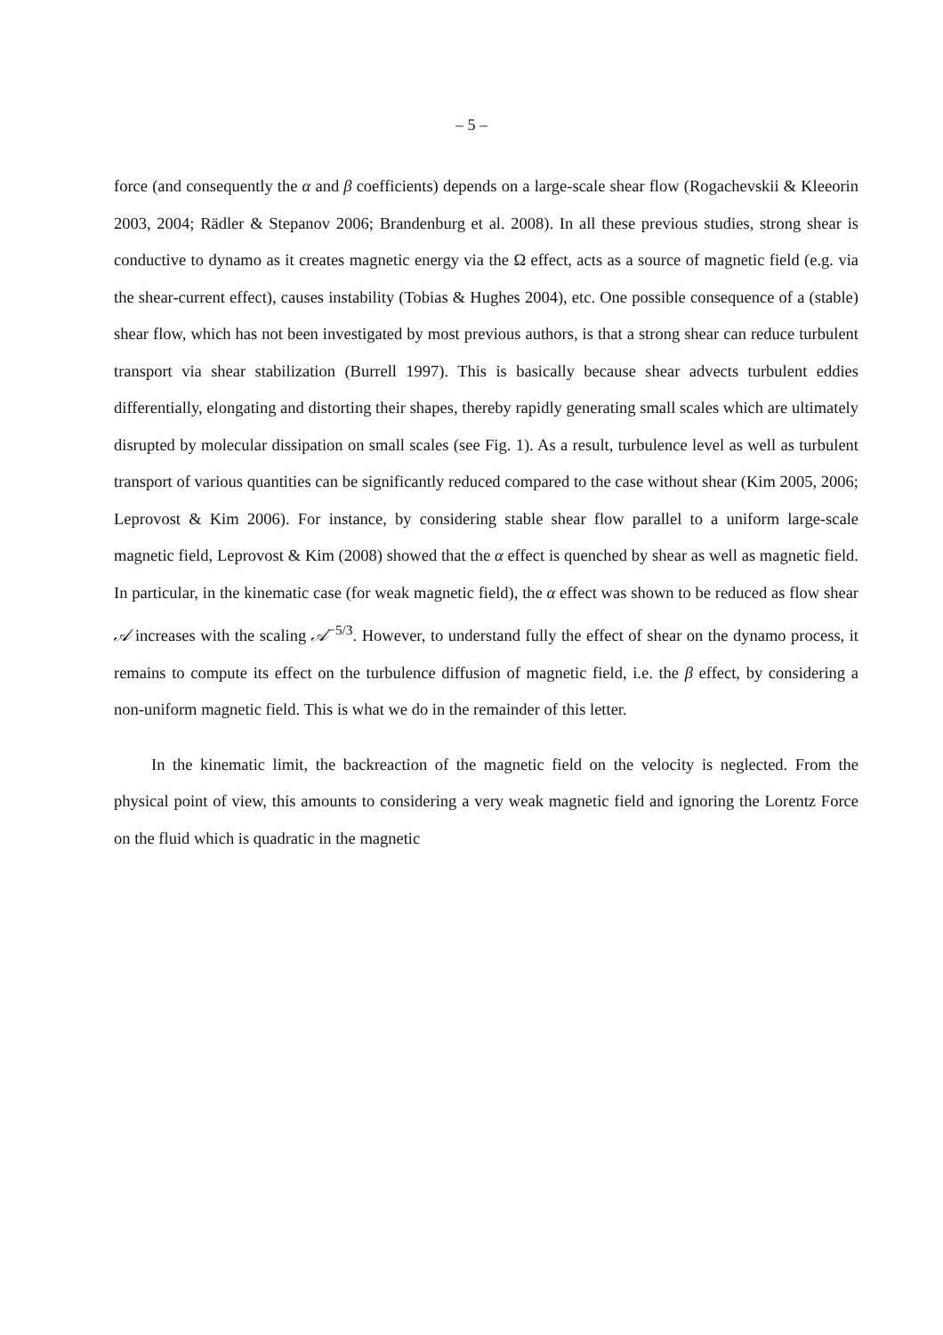– 5 –
force (and consequently the α and β coefficients) depends on a large-scale shear flow (Rogachevskii & Kleeorin 2003, 2004; Rädler & Stepanov 2006; Brandenburg et al. 2008). In all these previous studies, strong shear is conductive to dynamo as it creates magnetic energy via the Ω effect, acts as a source of magnetic field (e.g. via the shear-current effect), causes instability (Tobias & Hughes 2004), etc. One possible consequence of a (stable) shear flow, which has not been investigated by most previous authors, is that a strong shear can reduce turbulent transport via shear stabilization (Burrell 1997). This is basically because shear advects turbulent eddies differentially, elongating and distorting their shapes, thereby rapidly generating small scales which are ultimately disrupted by molecular dissipation on small scales (see Fig. 1). As a result, turbulence level as well as turbulent transport of various quantities can be significantly reduced compared to the case without shear (Kim 2005, 2006; Leprovost & Kim 2006). For instance, by considering stable shear flow parallel to a uniform large-scale magnetic field, Leprovost & Kim (2008) showed that the α effect is quenched by shear as well as magnetic field. In particular, in the kinematic case (for weak magnetic field), the α effect was shown to be reduced as flow shear 𝒜 increases with the scaling 𝒜<sup>−5/3</sup>. However, to understand fully the effect of shear on the dynamo process, it remains to compute its effect on the turbulence diffusion of magnetic field, i.e. the β effect, by considering a non-uniform magnetic field. This is what we do in the remainder of this letter.
In the kinematic limit, the backreaction of the magnetic field on the velocity is neglected. From the physical point of view, this amounts to considering a very weak magnetic field and ignoring the Lorentz Force on the fluid which is quadratic in the magnetic